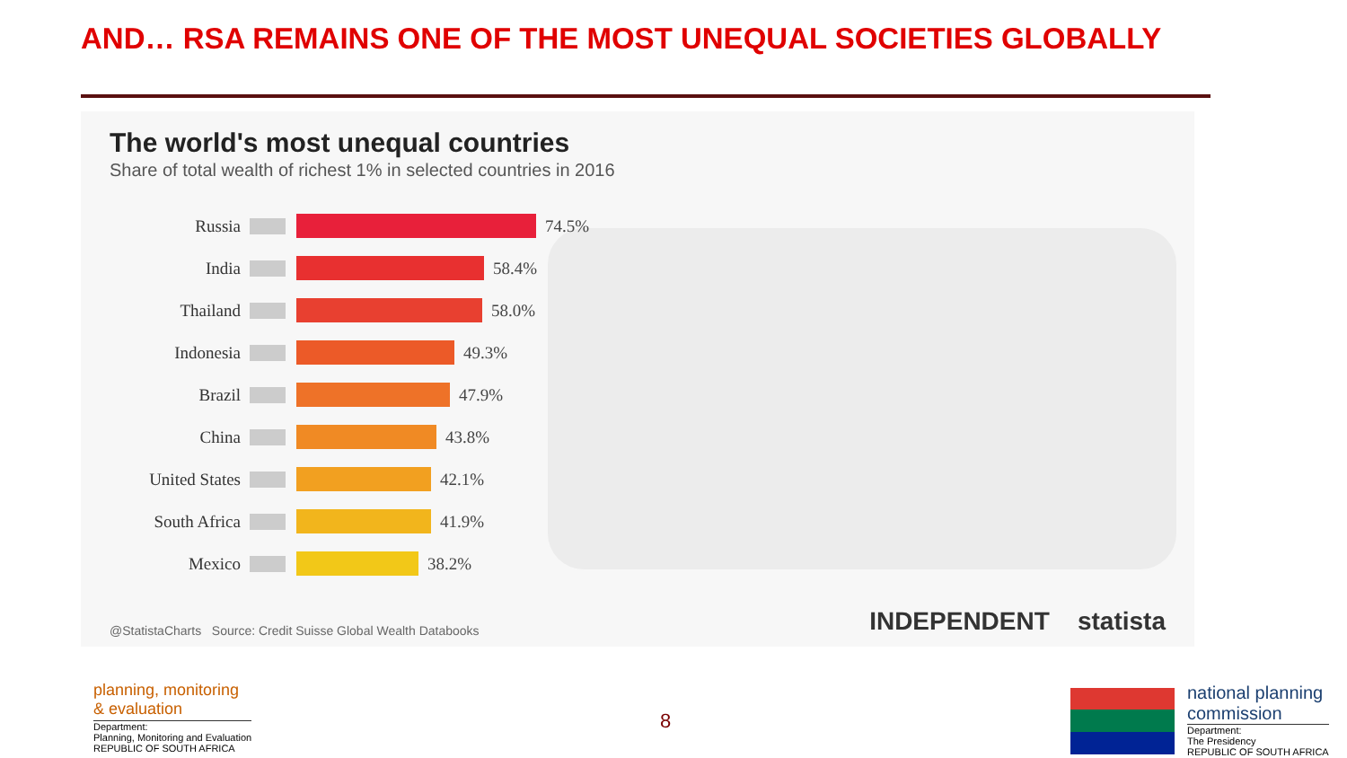AND… RSA REMAINS ONE OF THE MOST UNEQUAL SOCIETIES GLOBALLY
The world's most unequal countries
Share of total wealth of richest 1% in selected countries in 2016
Russia 74.5%
India 58.4%
Thailand 58.0%
Indonesia 49.3%
Brazil 47.9%
China 43.8%
United States 42.1%
South Africa 41.9%
Mexico 38.2%
@StatistaCharts Source: Credit Suisse Global Wealth Databooks
INDEPENDENT statista
planning, monitoring
& evaluation
Department:
Planning, Monitoring and Evaluation
REPUBLIC OF SOUTH AFRICA
8
national planning
commission
Department:
The Presidency
REPUBLIC OF SOUTH AFRICA